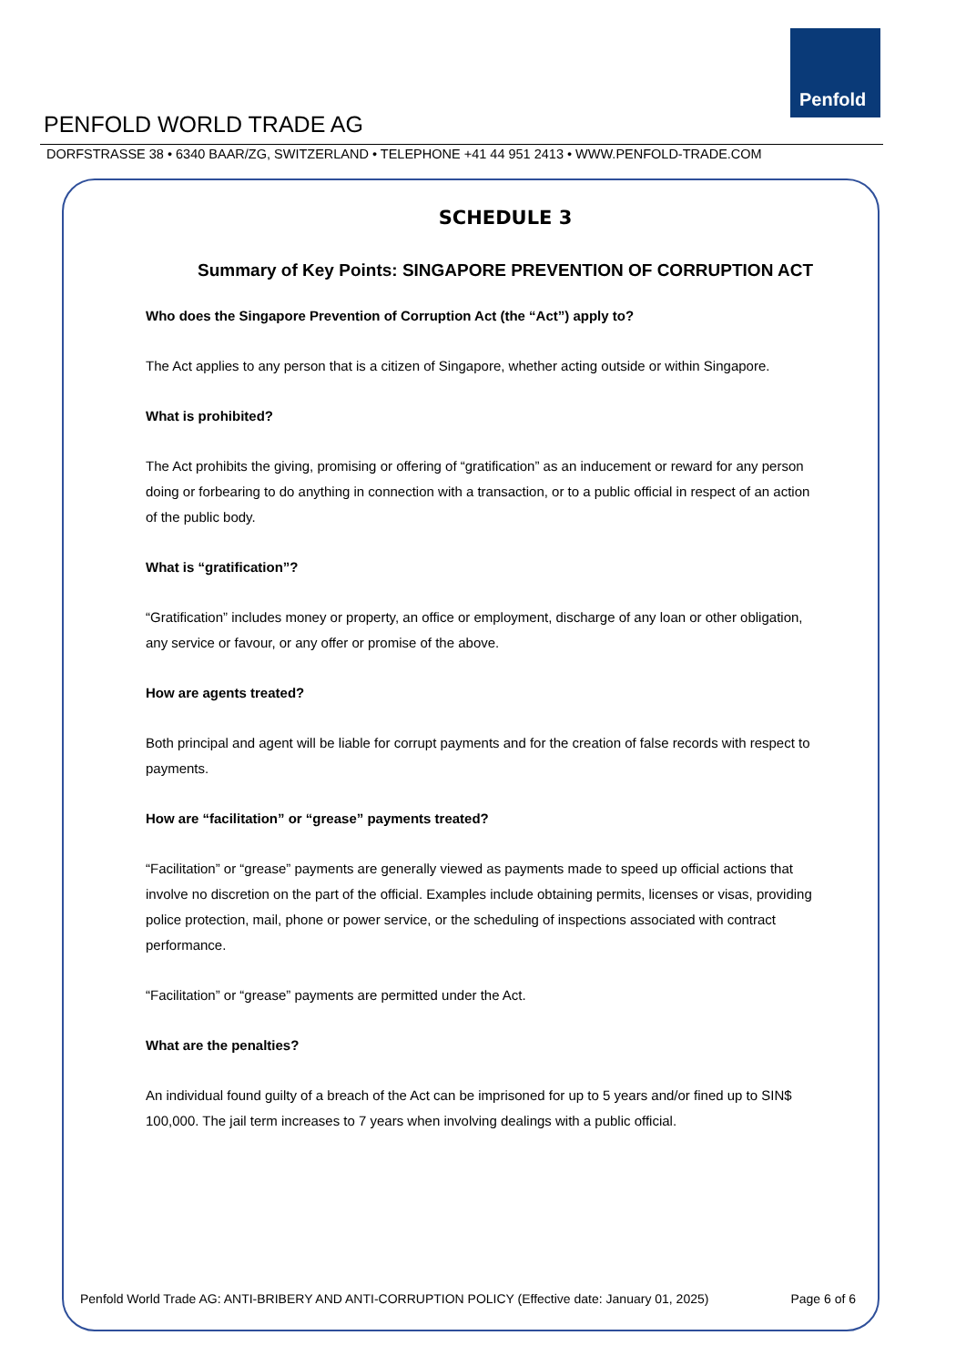Penfold
PENFOLD WORLD TRADE AG
DORFSTRASSE 38 • 6340 BAAR/ZG, SWITZERLAND • TELEPHONE +41 44 951 2413 • WWW.PENFOLD-TRADE.COM
SCHEDULE 3
Summary of Key Points: SINGAPORE PREVENTION OF CORRUPTION ACT
Who does the Singapore Prevention of Corruption Act (the “Act”) apply to?
The Act applies to any person that is a citizen of Singapore, whether acting outside or within Singapore.
What is prohibited?
The Act prohibits the giving, promising or offering of “gratification” as an inducement or reward for any person doing or forbearing to do anything in connection with a transaction, or to a public official in respect of an action of the public body.
What is “gratification”?
“Gratification” includes money or property, an office or employment, discharge of any loan or other obligation, any service or favour, or any offer or promise of the above.
How are agents treated?
Both principal and agent will be liable for corrupt payments and for the creation of false records with respect to payments.
How are “facilitation” or “grease” payments treated?
“Facilitation” or “grease” payments are generally viewed as payments made to speed up official actions that involve no discretion on the part of the official. Examples include obtaining permits, licenses or visas, providing police protection, mail, phone or power service, or the scheduling of inspections associated with contract performance.
“Facilitation” or “grease” payments are permitted under the Act.
What are the penalties?
An individual found guilty of a breach of the Act can be imprisoned for up to 5 years and/or fined up to SIN$ 100,000. The jail term increases to 7 years when involving dealings with a public official.
Penfold World Trade AG: ANTI-BRIBERY AND ANTI-CORRUPTION POLICY (Effective date: January 01, 2025) Page 6 of 6